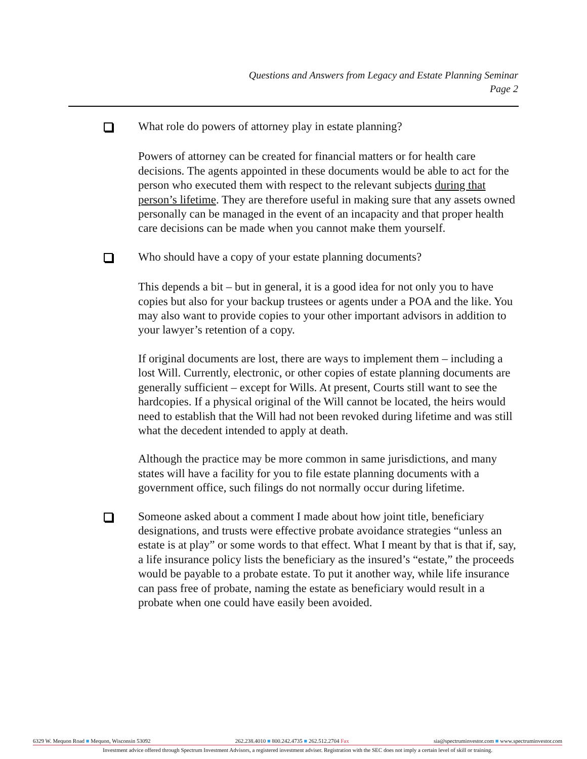Questions and Answers from Legacy and Estate Planning Seminar
Page 2
What role do powers of attorney play in estate planning?
Powers of attorney can be created for financial matters or for health care decisions. The agents appointed in these documents would be able to act for the person who executed them with respect to the relevant subjects during that person’s lifetime. They are therefore useful in making sure that any assets owned personally can be managed in the event of an incapacity and that proper health care decisions can be made when you cannot make them yourself.
Who should have a copy of your estate planning documents?
This depends a bit – but in general, it is a good idea for not only you to have copies but also for your backup trustees or agents under a POA and the like. You may also want to provide copies to your other important advisors in addition to your lawyer’s retention of a copy.
If original documents are lost, there are ways to implement them – including a lost Will. Currently, electronic, or other copies of estate planning documents are generally sufficient – except for Wills. At present, Courts still want to see the hardcopies. If a physical original of the Will cannot be located, the heirs would need to establish that the Will had not been revoked during lifetime and was still what the decedent intended to apply at death.
Although the practice may be more common in same jurisdictions, and many states will have a facility for you to file estate planning documents with a government office, such filings do not normally occur during lifetime.
Someone asked about a comment I made about how joint title, beneficiary designations, and trusts were effective probate avoidance strategies “unless an estate is at play” or some words to that effect. What I meant by that is that if, say, a life insurance policy lists the beneficiary as the insured’s “estate,” the proceeds would be payable to a probate estate. To put it another way, while life insurance can pass free of probate, naming the estate as beneficiary would result in a probate when one could have easily been avoided.
6329 W. Mequon Road ■ Mequon, Wisconsin 53092 262.238.4010 ■ 800.242.4735 ■ 262.512.2704 Fax sia@spectruminvestor.com ■ www.spectruminvestor.com
Investment advice offered through Spectrum Investment Advisors, a registered investment adviser. Registration with the SEC does not imply a certain level of skill or training.